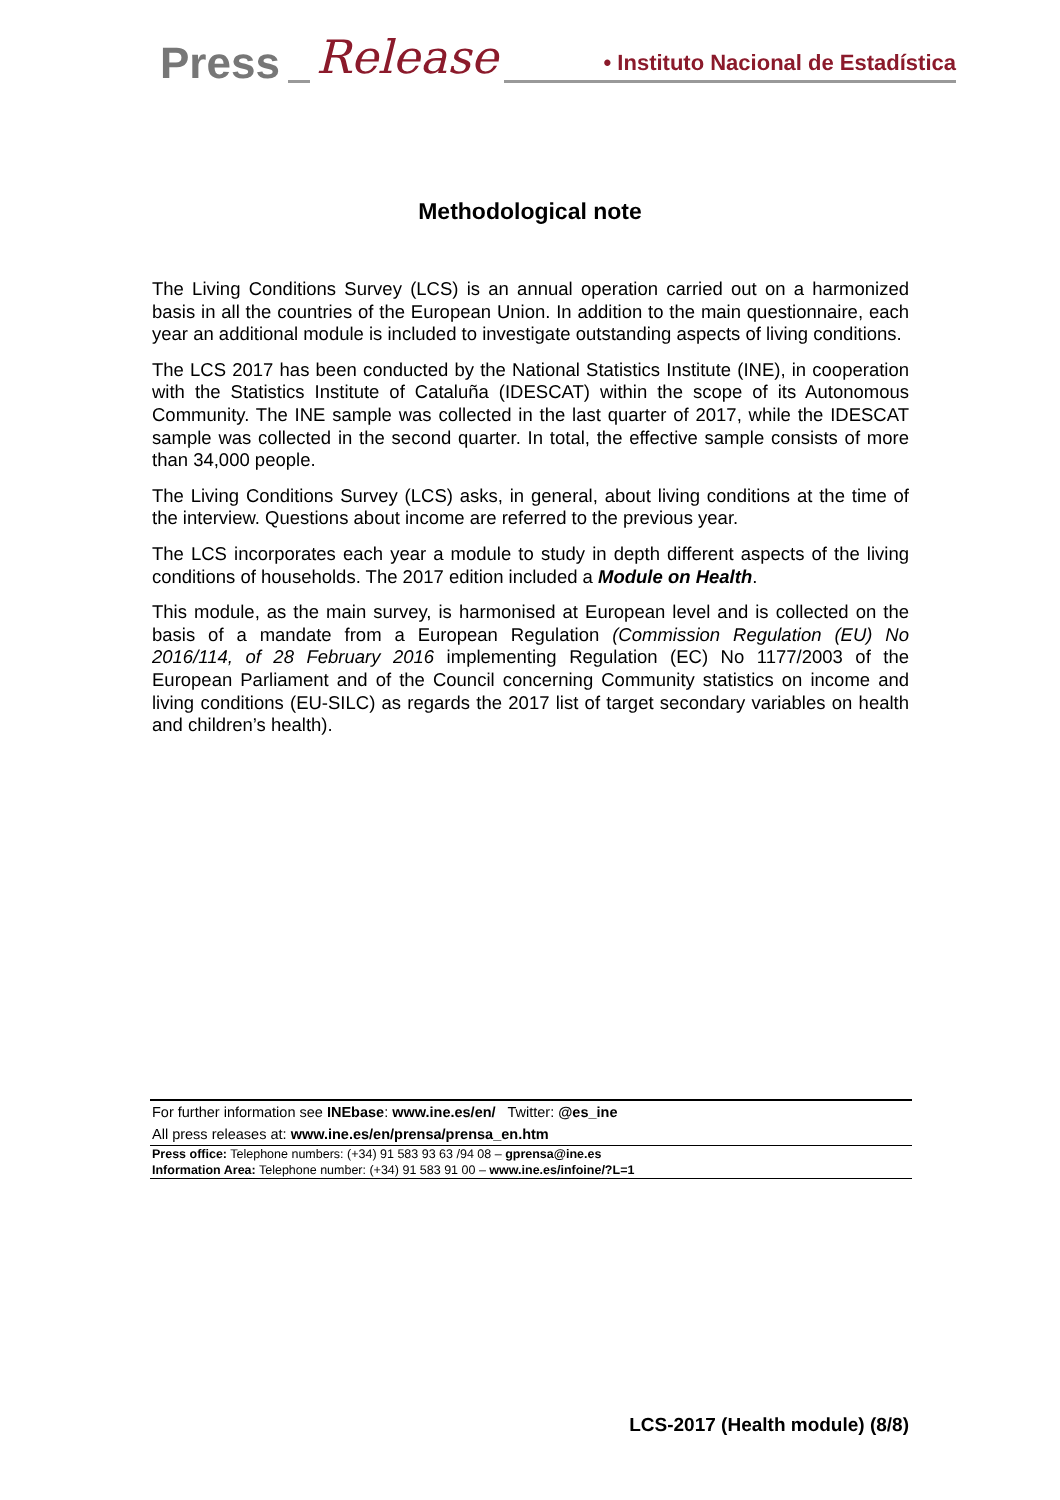Press Release • Instituto Nacional de Estadística
Methodological note
The Living Conditions Survey (LCS) is an annual operation carried out on a harmonized basis in all the countries of the European Union. In addition to the main questionnaire, each year an additional module is included to investigate outstanding aspects of living conditions.
The LCS 2017 has been conducted by the National Statistics Institute (INE), in cooperation with the Statistics Institute of Cataluña (IDESCAT) within the scope of its Autonomous Community. The INE sample was collected in the last quarter of 2017, while the IDESCAT sample was collected in the second quarter. In total, the effective sample consists of more than 34,000 people.
The Living Conditions Survey (LCS) asks, in general, about living conditions at the time of the interview. Questions about income are referred to the previous year.
The LCS incorporates each year a module to study in depth different aspects of the living conditions of households. The 2017 edition included a Module on Health.
This module, as the main survey, is harmonised at European level and is collected on the basis of a mandate from a European Regulation (Commission Regulation (EU) No 2016/114, of 28 February 2016 implementing Regulation (EC) No 1177/2003 of the European Parliament and of the Council concerning Community statistics on income and living conditions (EU-SILC) as regards the 2017 list of target secondary variables on health and children’s health).
For further information see INEbase: www.ine.es/en/ Twitter: @es_ine
All press releases at: www.ine.es/en/prensa/prensa_en.htm
Press office: Telephone numbers: (+34) 91 583 93 63 /94 08 – gprensa@ine.es
Information Area: Telephone number: (+34) 91 583 91 00 – www.ine.es/infoine/?L=1
LCS-2017 (Health module) (8/8)